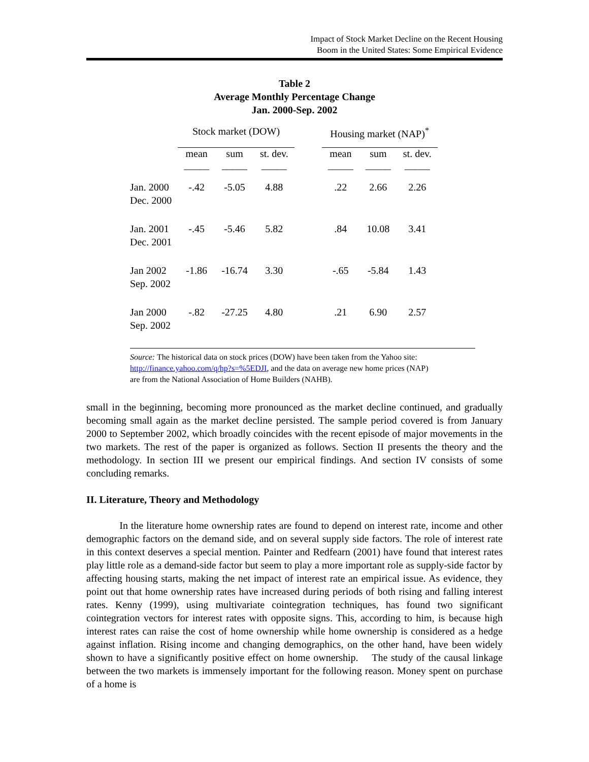Impact of Stock Market Decline on the Recent Housing
Boom in the United States: Some Empirical Evidence
Table 2
Average Monthly Percentage Change
Jan. 2000-Sep. 2002
| | Stock market (DOW) | | | | Housing market (NAP)<sup>*</sup> | | |
| --- | --- | --- | --- | --- | --- | --- | --- |
| | mean | sum | st. dev. | | mean | sum | st. dev. |
| | _____ | _____ | _____ | | _____ | _____ | _____ |
| Jan. 2000 Dec. 2000 | -.42 | -5.05 | 4.88 | | .22 | 2.66 | 2.26 |
| Jan. 2001 Dec. 2001 | -.45 | -5.46 | 5.82 | | .84 | 10.08 | 3.41 |
| Jan 2002 Sep. 2002 | -1.86 | -16.74 | 3.30 | | -.65 | -5.84 | 1.43 |
| Jan 2000 Sep. 2002 | -.82 | -27.25 | 4.80 | | .21 | 6.90 | 2.57 |
Source: The historical data on stock prices (DOW) have been taken from the Yahoo site: http://finance.yahoo.com/q/hp?s=%5EDJI, and the data on average new home prices (NAP) are from the National Association of Home Builders (NAHB).
small in the beginning, becoming more pronounced as the market decline continued, and gradually becoming small again as the market decline persisted. The sample period covered is from January 2000 to September 2002, which broadly coincides with the recent episode of major movements in the two markets. The rest of the paper is organized as follows. Section II presents the theory and the methodology. In section III we present our empirical findings. And section IV consists of some concluding remarks.
II. Literature, Theory and Methodology
In the literature home ownership rates are found to depend on interest rate, income and other demographic factors on the demand side, and on several supply side factors. The role of interest rate in this context deserves a special mention. Painter and Redfearn (2001) have found that interest rates play little role as a demand-side factor but seem to play a more important role as supply-side factor by affecting housing starts, making the net impact of interest rate an empirical issue. As evidence, they point out that home ownership rates have increased during periods of both rising and falling interest rates. Kenny (1999), using multivariate cointegration techniques, has found two significant cointegration vectors for interest rates with opposite signs. This, according to him, is because high interest rates can raise the cost of home ownership while home ownership is considered as a hedge against inflation. Rising income and changing demographics, on the other hand, have been widely shown to have a significantly positive effect on home ownership. The study of the causal linkage between the two markets is immensely important for the following reason. Money spent on purchase of a home is